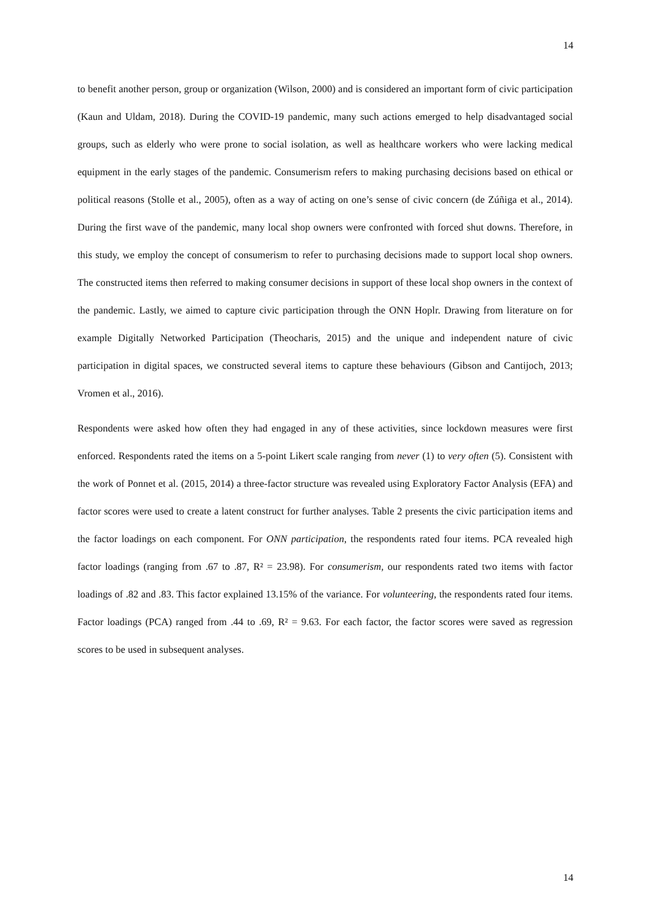14
to benefit another person, group or organization (Wilson, 2000) and is considered an important form of civic participation (Kaun and Uldam, 2018). During the COVID-19 pandemic, many such actions emerged to help disadvantaged social groups, such as elderly who were prone to social isolation, as well as healthcare workers who were lacking medical equipment in the early stages of the pandemic. Consumerism refers to making purchasing decisions based on ethical or political reasons (Stolle et al., 2005), often as a way of acting on one’s sense of civic concern (de Zúñiga et al., 2014). During the first wave of the pandemic, many local shop owners were confronted with forced shut downs. Therefore, in this study, we employ the concept of consumerism to refer to purchasing decisions made to support local shop owners. The constructed items then referred to making consumer decisions in support of these local shop owners in the context of the pandemic. Lastly, we aimed to capture civic participation through the ONN Hoplr. Drawing from literature on for example Digitally Networked Participation (Theocharis, 2015) and the unique and independent nature of civic participation in digital spaces, we constructed several items to capture these behaviours (Gibson and Cantijoch, 2013; Vromen et al., 2016).
Respondents were asked how often they had engaged in any of these activities, since lockdown measures were first enforced. Respondents rated the items on a 5-point Likert scale ranging from never (1) to very often (5). Consistent with the work of Ponnet et al. (2015, 2014) a three-factor structure was revealed using Exploratory Factor Analysis (EFA) and factor scores were used to create a latent construct for further analyses. Table 2 presents the civic participation items and the factor loadings on each component. For ONN participation, the respondents rated four items. PCA revealed high factor loadings (ranging from .67 to .87, R² = 23.98). For consumerism, our respondents rated two items with factor loadings of .82 and .83. This factor explained 13.15% of the variance. For volunteering, the respondents rated four items. Factor loadings (PCA) ranged from .44 to .69, R² = 9.63. For each factor, the factor scores were saved as regression scores to be used in subsequent analyses.
14